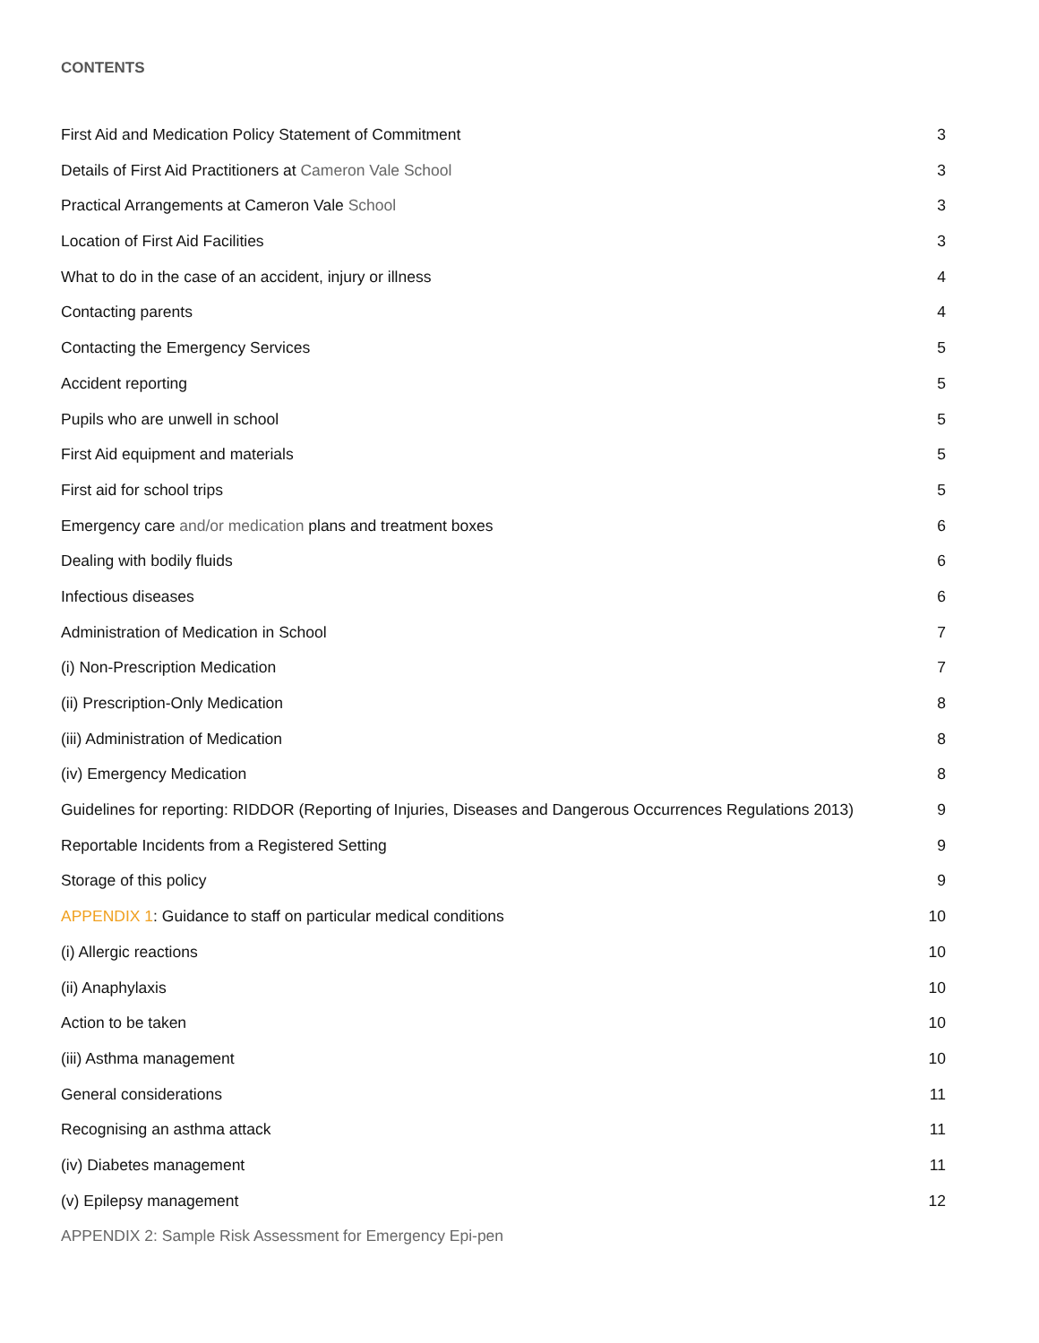CONTENTS
First Aid and Medication Policy Statement of Commitment 3
Details of First Aid Practitioners at Cameron Vale School 3
Practical Arrangements at Cameron Vale School 3
Location of First Aid Facilities 3
What to do in the case of an accident, injury or illness 4
Contacting parents 4
Contacting the Emergency Services 5
Accident reporting 5
Pupils who are unwell in school 5
First Aid equipment and materials 5
First aid for school trips 5
Emergency care and/or medication plans and treatment boxes 6
Dealing with bodily fluids 6
Infectious diseases 6
Administration of Medication in School 7
(i) Non-Prescription Medication 7
(ii) Prescription-Only Medication 8
(iii) Administration of Medication 8
(iv) Emergency Medication 8
Guidelines for reporting: RIDDOR (Reporting of Injuries, Diseases and Dangerous Occurrences Regulations 2013) 9
Reportable Incidents from a Registered Setting 9
Storage of this policy 9
APPENDIX 1: Guidance to staff on particular medical conditions 10
(i) Allergic reactions 10
(ii) Anaphylaxis 10
Action to be taken 10
(iii) Asthma management 10
General considerations 11
Recognising an asthma attack 11
(iv) Diabetes management 11
(v) Epilepsy management 12
APPENDIX 2: Sample Risk Assessment for Emergency Epi-pen